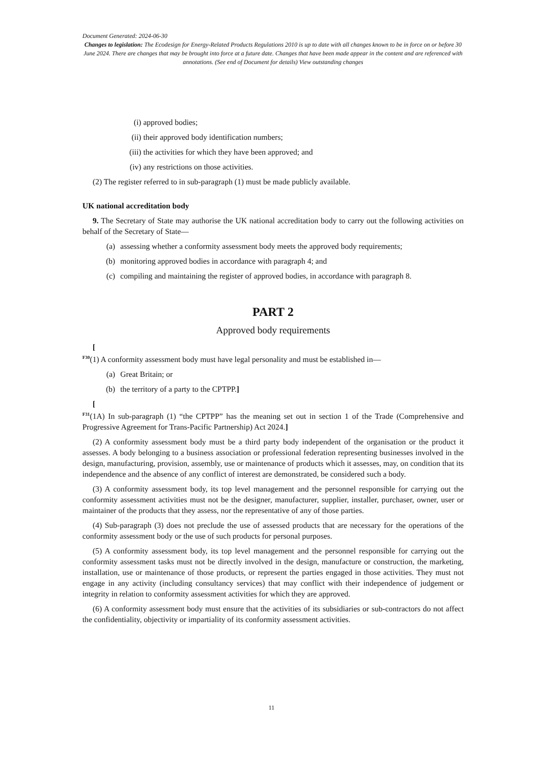Document Generated: 2024-06-30
Changes to legislation: The Ecodesign for Energy-Related Products Regulations 2010 is up to date with all changes known to be in force on or before 30 June 2024. There are changes that may be brought into force at a future date. Changes that have been made appear in the content and are referenced with annotations. (See end of Document for details) View outstanding changes
(i) approved bodies;
(ii) their approved body identification numbers;
(iii) the activities for which they have been approved; and
(iv) any restrictions on those activities.
(2) The register referred to in sub-paragraph (1) must be made publicly available.
UK national accreditation body
9. The Secretary of State may authorise the UK national accreditation body to carry out the following activities on behalf of the Secretary of State—
(a) assessing whether a conformity assessment body meets the approved body requirements;
(b) monitoring approved bodies in accordance with paragraph 4; and
(c) compiling and maintaining the register of approved bodies, in accordance with paragraph 8.
PART 2
Approved body requirements
[
<sup>F30</sup>(1) A conformity assessment body must have legal personality and must be established in—
(a) Great Britain; or
(b) the territory of a party to the CPTPP.]
[
<sup>F31</sup>(1A) In sub-paragraph (1) “the CPTPP” has the meaning set out in section 1 of the Trade (Comprehensive and Progressive Agreement for Trans-Pacific Partnership) Act 2024.]
(2) A conformity assessment body must be a third party body independent of the organisation or the product it assesses. A body belonging to a business association or professional federation representing businesses involved in the design, manufacturing, provision, assembly, use or maintenance of products which it assesses, may, on condition that its independence and the absence of any conflict of interest are demonstrated, be considered such a body.
(3) A conformity assessment body, its top level management and the personnel responsible for carrying out the conformity assessment activities must not be the designer, manufacturer, supplier, installer, purchaser, owner, user or maintainer of the products that they assess, nor the representative of any of those parties.
(4) Sub-paragraph (3) does not preclude the use of assessed products that are necessary for the operations of the conformity assessment body or the use of such products for personal purposes.
(5) A conformity assessment body, its top level management and the personnel responsible for carrying out the conformity assessment tasks must not be directly involved in the design, manufacture or construction, the marketing, installation, use or maintenance of those products, or represent the parties engaged in those activities. They must not engage in any activity (including consultancy services) that may conflict with their independence of judgement or integrity in relation to conformity assessment activities for which they are approved.
(6) A conformity assessment body must ensure that the activities of its subsidiaries or sub-contractors do not affect the confidentiality, objectivity or impartiality of its conformity assessment activities.
11